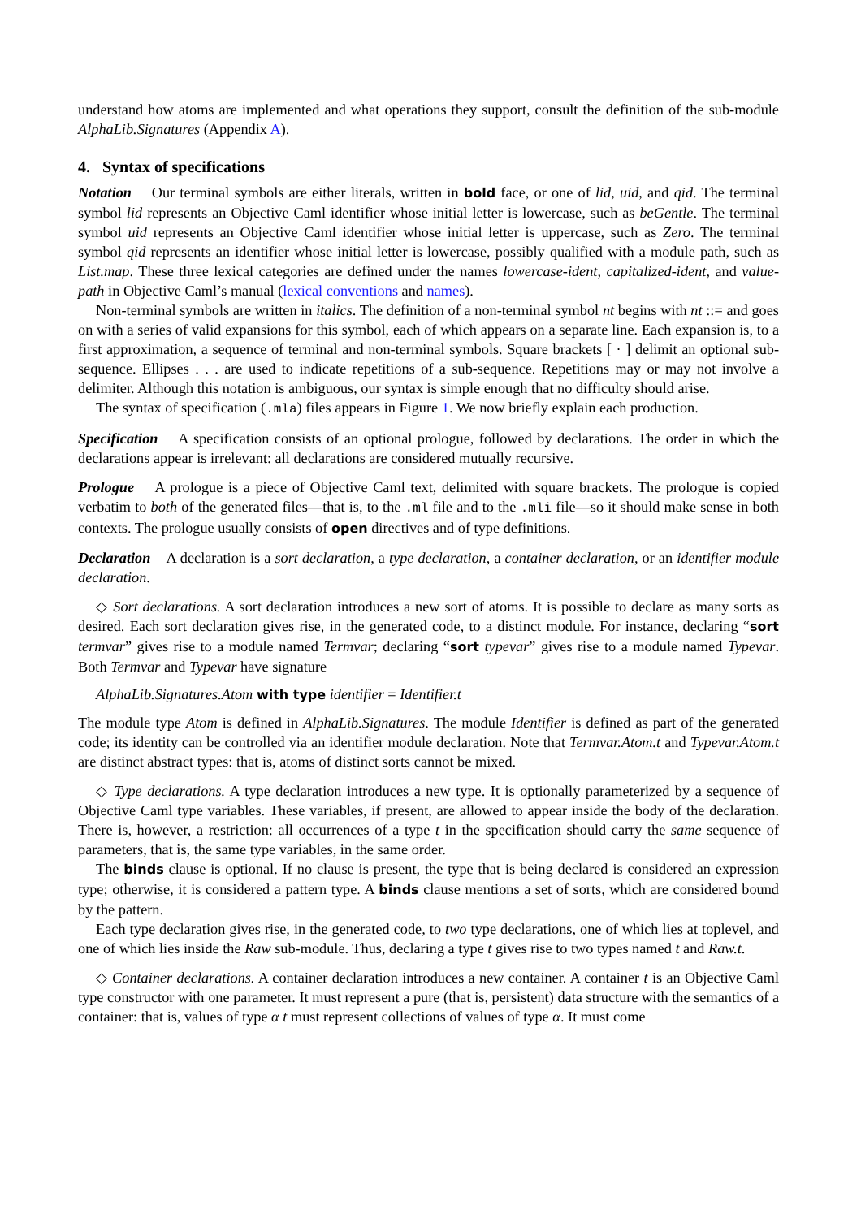understand how atoms are implemented and what operations they support, consult the definition of the sub-module AlphaLib.Signatures (Appendix A).
4. Syntax of specifications
Notation Our terminal symbols are either literals, written in bold face, or one of lid, uid, and qid. The terminal symbol lid represents an Objective Caml identifier whose initial letter is lowercase, such as beGentle. The terminal symbol uid represents an Objective Caml identifier whose initial letter is uppercase, such as Zero. The terminal symbol qid represents an identifier whose initial letter is lowercase, possibly qualified with a module path, such as List.map. These three lexical categories are defined under the names lowercase-ident, capitalized-ident, and value-path in Objective Caml’s manual (lexical conventions and names).
Non-terminal symbols are written in italics. The definition of a non-terminal symbol nt begins with nt ::= and goes on with a series of valid expansions for this symbol, each of which appears on a separate line. Each expansion is, to a first approximation, a sequence of terminal and non-terminal symbols. Square brackets [ · ] delimit an optional sub-sequence. Ellipses . . . are used to indicate repetitions of a sub-sequence. Repetitions may or may not involve a delimiter. Although this notation is ambiguous, our syntax is simple enough that no difficulty should arise.
The syntax of specification (.mla) files appears in Figure 1. We now briefly explain each production.
Specification A specification consists of an optional prologue, followed by declarations. The order in which the declarations appear is irrelevant: all declarations are considered mutually recursive.
Prologue A prologue is a piece of Objective Caml text, delimited with square brackets. The prologue is copied verbatim to both of the generated files—that is, to the .ml file and to the .mli file—so it should make sense in both contexts. The prologue usually consists of open directives and of type definitions.
Declaration A declaration is a sort declaration, a type declaration, a container declaration, or an identifier module declaration.
◇ Sort declarations. A sort declaration introduces a new sort of atoms. It is possible to declare as many sorts as desired. Each sort declaration gives rise, in the generated code, to a distinct module. For instance, declaring “sort termvar” gives rise to a module named Termvar; declaring “sort typevar” gives rise to a module named Typevar. Both Termvar and Typevar have signature
AlphaLib.Signatures.Atom with type identifier = Identifier.t
The module type Atom is defined in AlphaLib.Signatures. The module Identifier is defined as part of the generated code; its identity can be controlled via an identifier module declaration. Note that Termvar.Atom.t and Typevar.Atom.t are distinct abstract types: that is, atoms of distinct sorts cannot be mixed.
◇ Type declarations. A type declaration introduces a new type. It is optionally parameterized by a sequence of Objective Caml type variables. These variables, if present, are allowed to appear inside the body of the declaration. There is, however, a restriction: all occurrences of a type t in the specification should carry the same sequence of parameters, that is, the same type variables, in the same order.
The binds clause is optional. If no clause is present, the type that is being declared is considered an expression type; otherwise, it is considered a pattern type. A binds clause mentions a set of sorts, which are considered bound by the pattern.
Each type declaration gives rise, in the generated code, to two type declarations, one of which lies at toplevel, and one of which lies inside the Raw sub-module. Thus, declaring a type t gives rise to two types named t and Raw.t.
◇ Container declarations. A container declaration introduces a new container. A container t is an Objective Caml type constructor with one parameter. It must represent a pure (that is, persistent) data structure with the semantics of a container: that is, values of type α t must represent collections of values of type α. It must come